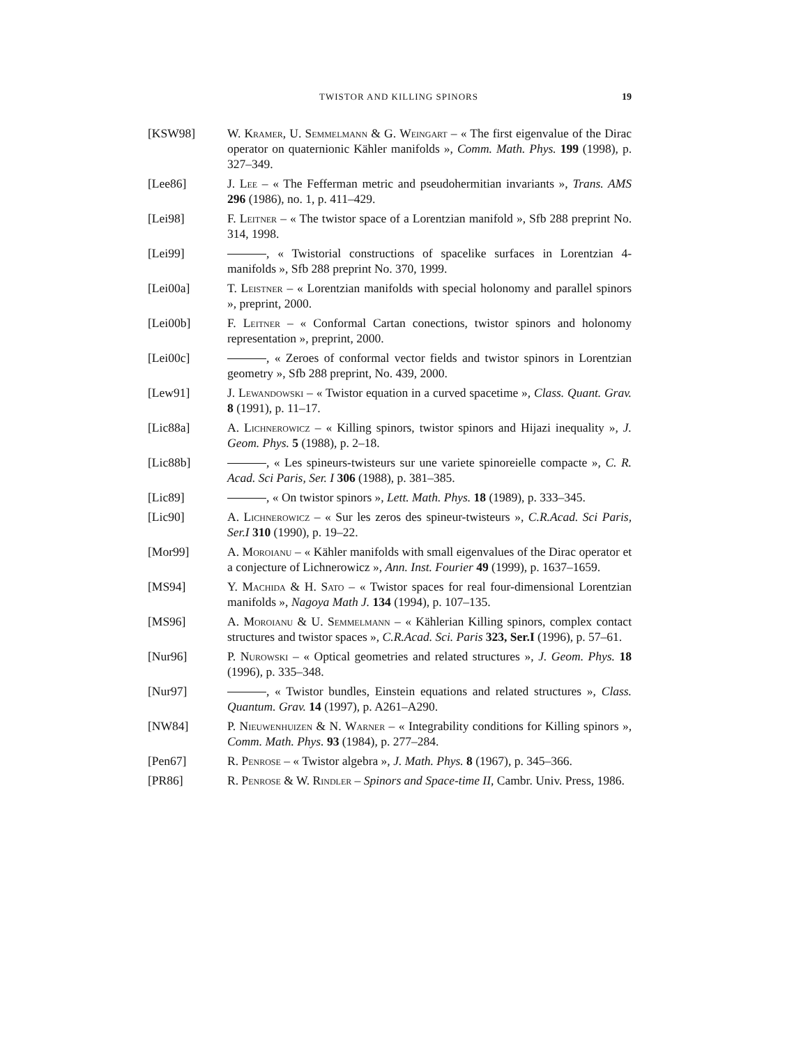TWISTOR AND KILLING SPINORS 19
[KSW98] W. Kramer, U. Semmelmann & G. Weingart – « The first eigenvalue of the Dirac operator on quaternionic Kähler manifolds », Comm. Math. Phys. 199 (1998), p. 327–349.
[Lee86] J. Lee – « The Fefferman metric and pseudohermitian invariants », Trans. AMS 296 (1986), no. 1, p. 411–429.
[Lei98] F. Leitner – « The twistor space of a Lorentzian manifold », Sfb 288 preprint No. 314, 1998.
[Lei99] , « Twistorial constructions of spacelike surfaces in Lorentzian 4-manifolds », Sfb 288 preprint No. 370, 1999.
[Lei00a] T. Leistner – « Lorentzian manifolds with special holonomy and parallel spinors », preprint, 2000.
[Lei00b] F. Leitner – « Conformal Cartan conections, twistor spinors and holonomy representation », preprint, 2000.
[Lei00c] , « Zeroes of conformal vector fields and twistor spinors in Lorentzian geometry », Sfb 288 preprint, No. 439, 2000.
[Lew91] J. Lewandowski – « Twistor equation in a curved spacetime », Class. Quant. Grav. 8 (1991), p. 11–17.
[Lic88a] A. Lichnerowicz – « Killing spinors, twistor spinors and Hijazi inequality », J. Geom. Phys. 5 (1988), p. 2–18.
[Lic88b] , « Les spineurs-twisteurs sur une variete spinoreielle compacte », C. R. Acad. Sci Paris, Ser. I 306 (1988), p. 381–385.
[Lic89] , « On twistor spinors », Lett. Math. Phys. 18 (1989), p. 333–345.
[Lic90] A. Lichnerowicz – « Sur les zeros des spineur-twisteurs », C.R.Acad. Sci Paris, Ser.I 310 (1990), p. 19–22.
[Mor99] A. Moroianu – « Kähler manifolds with small eigenvalues of the Dirac operator et a conjecture of Lichnerowicz », Ann. Inst. Fourier 49 (1999), p. 1637–1659.
[MS94] Y. Machida & H. Sato – « Twistor spaces for real four-dimensional Lorentzian manifolds », Nagoya Math J. 134 (1994), p. 107–135.
[MS96] A. Moroianu & U. Semmelmann – « Kählerian Killing spinors, complex contact structures and twistor spaces », C.R.Acad. Sci. Paris 323, Ser.I (1996), p. 57–61.
[Nur96] P. Nurowski – « Optical geometries and related structures », J. Geom. Phys. 18 (1996), p. 335–348.
[Nur97] , « Twistor bundles, Einstein equations and related structures », Class. Quantum. Grav. 14 (1997), p. A261–A290.
[NW84] P. Nieuwenhuizen & N. Warner – « Integrability conditions for Killing spinors », Comm. Math. Phys. 93 (1984), p. 277–284.
[Pen67] R. Penrose – « Twistor algebra », J. Math. Phys. 8 (1967), p. 345–366.
[PR86] R. Penrose & W. Rindler – Spinors and Space-time II, Cambr. Univ. Press, 1986.